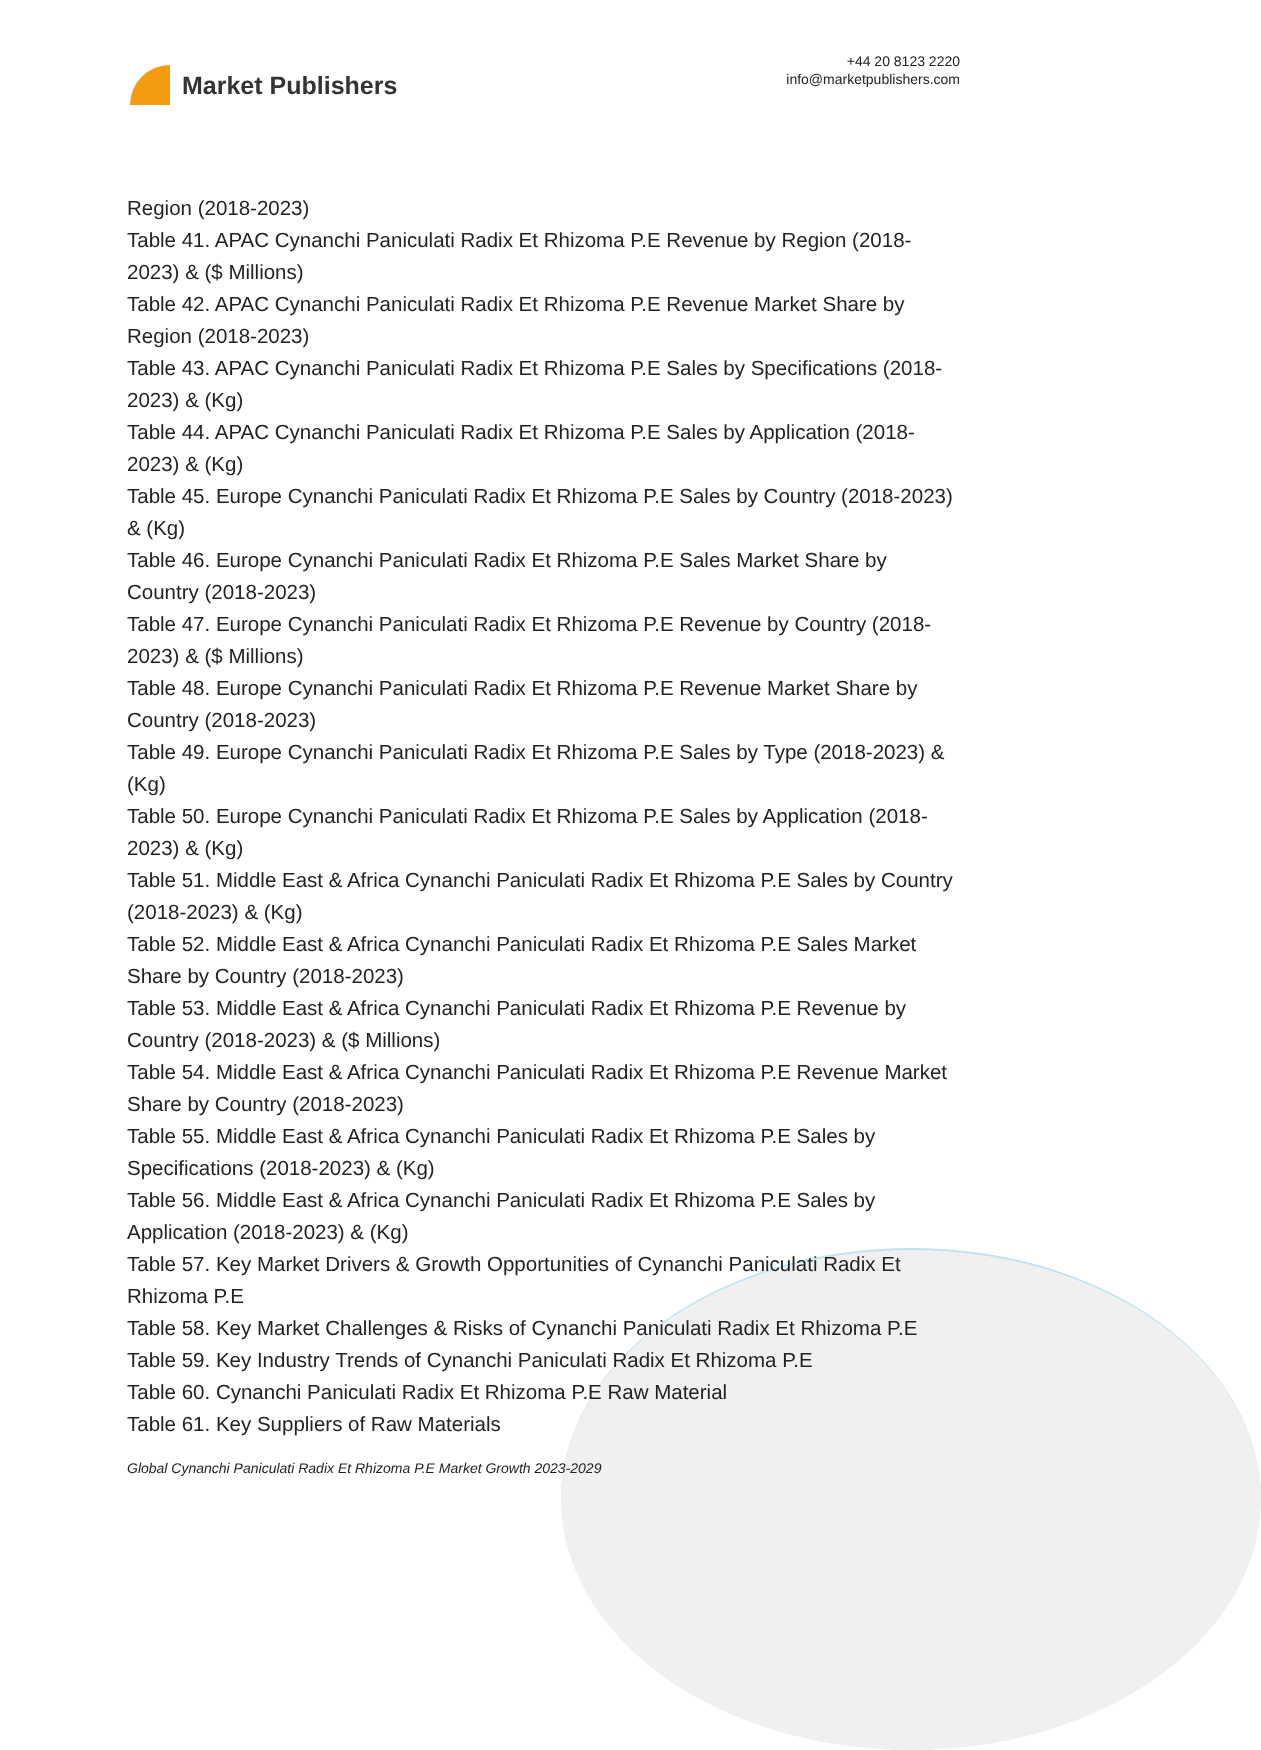Market Publishers
+44 20 8123 2220
info@marketpublishers.com
Region (2018-2023)
Table 41. APAC Cynanchi Paniculati Radix Et Rhizoma P.E Revenue by Region (2018-2023) & ($ Millions)
Table 42. APAC Cynanchi Paniculati Radix Et Rhizoma P.E Revenue Market Share by Region (2018-2023)
Table 43. APAC Cynanchi Paniculati Radix Et Rhizoma P.E Sales by Specifications (2018-2023) & (Kg)
Table 44. APAC Cynanchi Paniculati Radix Et Rhizoma P.E Sales by Application (2018-2023) & (Kg)
Table 45. Europe Cynanchi Paniculati Radix Et Rhizoma P.E Sales by Country (2018-2023) & (Kg)
Table 46. Europe Cynanchi Paniculati Radix Et Rhizoma P.E Sales Market Share by Country (2018-2023)
Table 47. Europe Cynanchi Paniculati Radix Et Rhizoma P.E Revenue by Country (2018-2023) & ($ Millions)
Table 48. Europe Cynanchi Paniculati Radix Et Rhizoma P.E Revenue Market Share by Country (2018-2023)
Table 49. Europe Cynanchi Paniculati Radix Et Rhizoma P.E Sales by Type (2018-2023) & (Kg)
Table 50. Europe Cynanchi Paniculati Radix Et Rhizoma P.E Sales by Application (2018-2023) & (Kg)
Table 51. Middle East & Africa Cynanchi Paniculati Radix Et Rhizoma P.E Sales by Country (2018-2023) & (Kg)
Table 52. Middle East & Africa Cynanchi Paniculati Radix Et Rhizoma P.E Sales Market Share by Country (2018-2023)
Table 53. Middle East & Africa Cynanchi Paniculati Radix Et Rhizoma P.E Revenue by Country (2018-2023) & ($ Millions)
Table 54. Middle East & Africa Cynanchi Paniculati Radix Et Rhizoma P.E Revenue Market Share by Country (2018-2023)
Table 55. Middle East & Africa Cynanchi Paniculati Radix Et Rhizoma P.E Sales by Specifications (2018-2023) & (Kg)
Table 56. Middle East & Africa Cynanchi Paniculati Radix Et Rhizoma P.E Sales by Application (2018-2023) & (Kg)
Table 57. Key Market Drivers & Growth Opportunities of Cynanchi Paniculati Radix Et Rhizoma P.E
Table 58. Key Market Challenges & Risks of Cynanchi Paniculati Radix Et Rhizoma P.E
Table 59. Key Industry Trends of Cynanchi Paniculati Radix Et Rhizoma P.E
Table 60. Cynanchi Paniculati Radix Et Rhizoma P.E Raw Material
Table 61. Key Suppliers of Raw Materials
Global Cynanchi Paniculati Radix Et Rhizoma P.E Market Growth 2023-2029